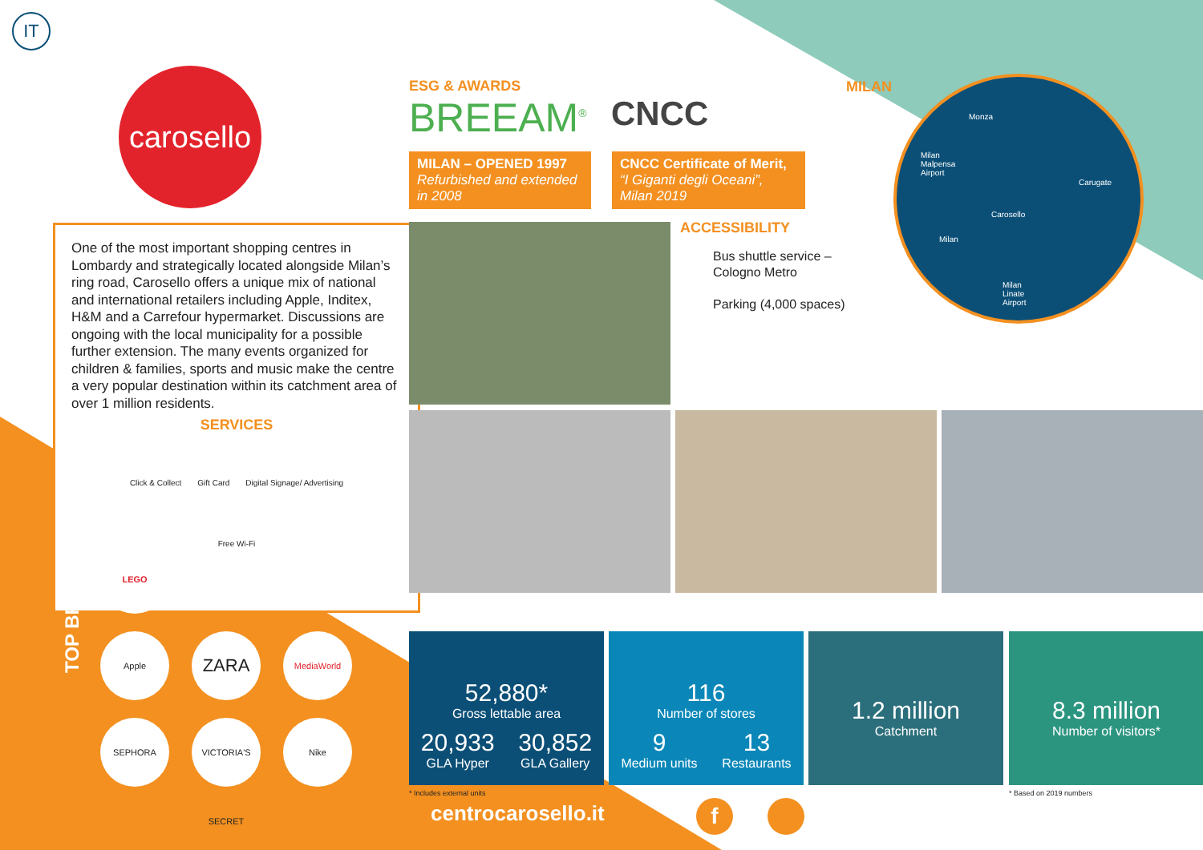IT
carosello
One of the most important shopping centres in Lombardy and strategically located alongside Milan’s ring road, Carosello offers a unique mix of national and international retailers including Apple, Inditex, H&M and a Carrefour hypermarket. Discussions are ongoing with the local municipality for a possible further extension. The many events organized for children & families, sports and music make the centre a very popular destination within its catchment area of over 1 million residents.
SERVICES
Click & Collect Gift Card Digital Signage/ Advertising
Free Wi-Fi
TOP BRANDS
LEGO Apple ZARA MediaWorld SEPHORA VICTORIA'S SECRET Nike
ESG & AWARDS
BREEAM<sup>®</sup> CNCC
MILAN – OPENED 1997
Refurbished and extended in 2008
CNCC Certificate of Merit,
“I Giganti degli Oceani”, Milan 2019
ACCESSIBILITY
Bus shuttle service –
Cologno Metro
Parking (4,000 spaces)
MILAN
Monza
Milan
Malpensa
Airport
Carugate
Carosello
Milan
Milan
Linate
Airport
52,880*
Gross lettable area
20,933
GLA Hyper
30,852
GLA Gallery
116
Number of stores
9
Medium units
13
Restaurants
1.2 million
Catchment
8.3 million
Number of visitors*
* Includes external units * Based on 2019 numbers
centrocarosello.it f